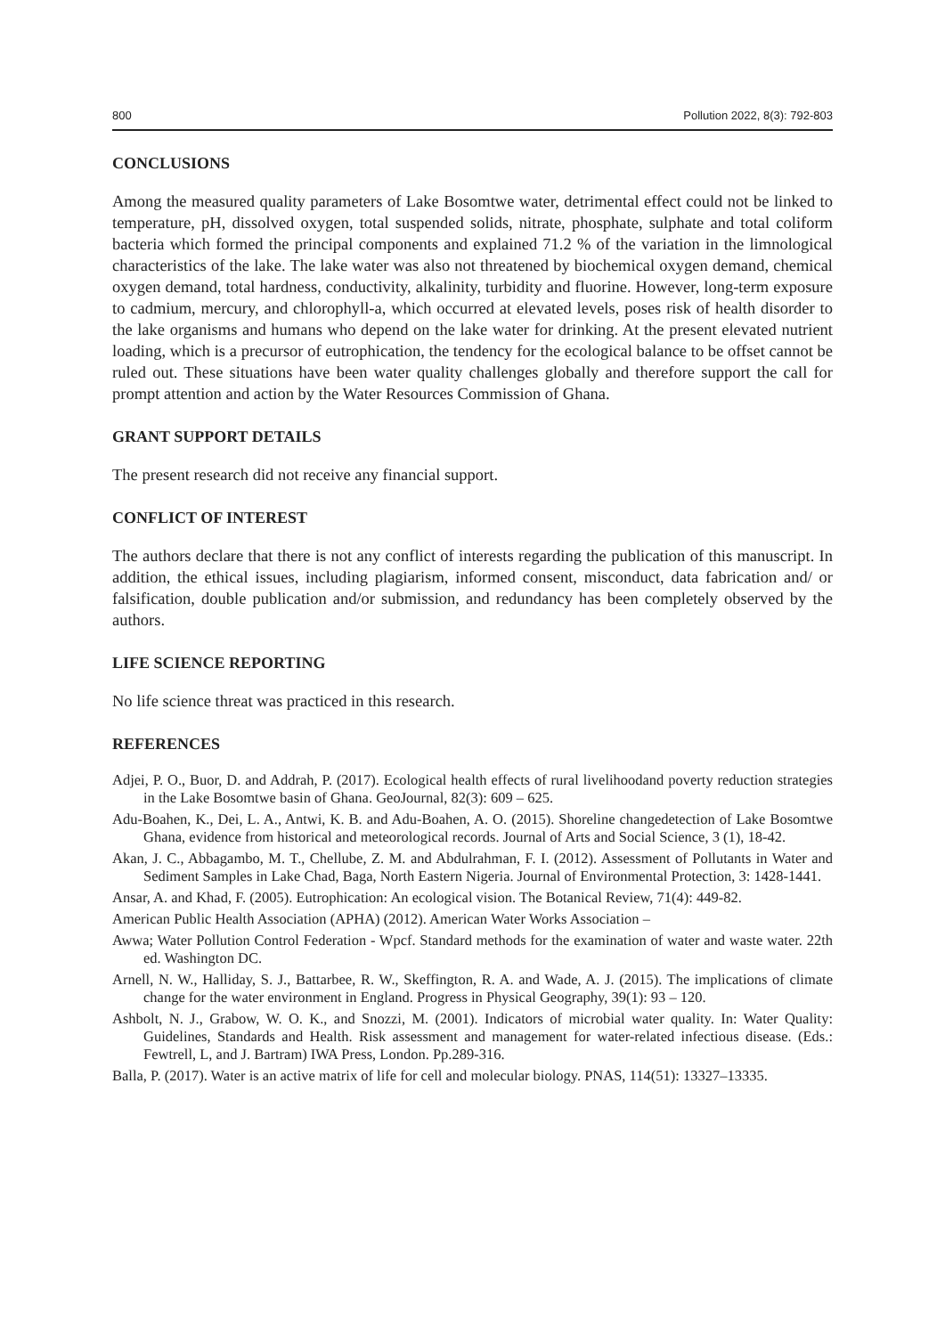800 Pollution 2022, 8(3): 792-803
CONCLUSIONS
Among the measured quality parameters of Lake Bosomtwe water, detrimental effect could not be linked to temperature, pH, dissolved oxygen, total suspended solids, nitrate, phosphate, sulphate and total coliform bacteria which formed the principal components and explained 71.2 % of the variation in the limnological characteristics of the lake. The lake water was also not threatened by biochemical oxygen demand, chemical oxygen demand, total hardness, conductivity, alkalinity, turbidity and fluorine. However, long-term exposure to cadmium, mercury, and chlorophyll-a, which occurred at elevated levels, poses risk of health disorder to the lake organisms and humans who depend on the lake water for drinking. At the present elevated nutrient loading, which is a precursor of eutrophication, the tendency for the ecological balance to be offset cannot be ruled out. These situations have been water quality challenges globally and therefore support the call for prompt attention and action by the Water Resources Commission of Ghana.
GRANT SUPPORT DETAILS
The present research did not receive any financial support.
CONFLICT OF INTEREST
The authors declare that there is not any conflict of interests regarding the publication of this manuscript. In addition, the ethical issues, including plagiarism, informed consent, misconduct, data fabrication and/ or falsification, double publication and/or submission, and redundancy has been completely observed by the authors.
LIFE SCIENCE REPORTING
No life science threat was practiced in this research.
REFERENCES
Adjei, P. O., Buor, D. and Addrah, P. (2017). Ecological health effects of rural livelihoodand poverty reduction strategies in the Lake Bosomtwe basin of Ghana. GeoJournal, 82(3): 609 – 625.
Adu-Boahen, K., Dei, L. A., Antwi, K. B. and Adu-Boahen, A. O. (2015). Shoreline changedetection of Lake Bosomtwe Ghana, evidence from historical and meteorological records. Journal of Arts and Social Science, 3 (1), 18-42.
Akan, J. C., Abbagambo, M. T., Chellube, Z. M. and Abdulrahman, F. I. (2012). Assessment of Pollutants in Water and Sediment Samples in Lake Chad, Baga, North Eastern Nigeria. Journal of Environmental Protection, 3: 1428-1441.
Ansar, A. and Khad, F. (2005). Eutrophication: An ecological vision. The Botanical Review, 71(4): 449-82.
American Public Health Association (APHA) (2012). American Water Works Association –
Awwa; Water Pollution Control Federation - Wpcf. Standard methods for the examination of water and waste water. 22th ed. Washington DC.
Arnell, N. W., Halliday, S. J., Battarbee, R. W., Skeffington, R. A. and Wade, A. J. (2015). The implications of climate change for the water environment in England. Progress in Physical Geography, 39(1): 93 – 120.
Ashbolt, N. J., Grabow, W. O. K., and Snozzi, M. (2001). Indicators of microbial water quality. In: Water Quality: Guidelines, Standards and Health. Risk assessment and management for water-related infectious disease. (Eds.: Fewtrell, L, and J. Bartram) IWA Press, London. Pp.289-316.
Balla, P. (2017). Water is an active matrix of life for cell and molecular biology. PNAS, 114(51): 13327–13335.